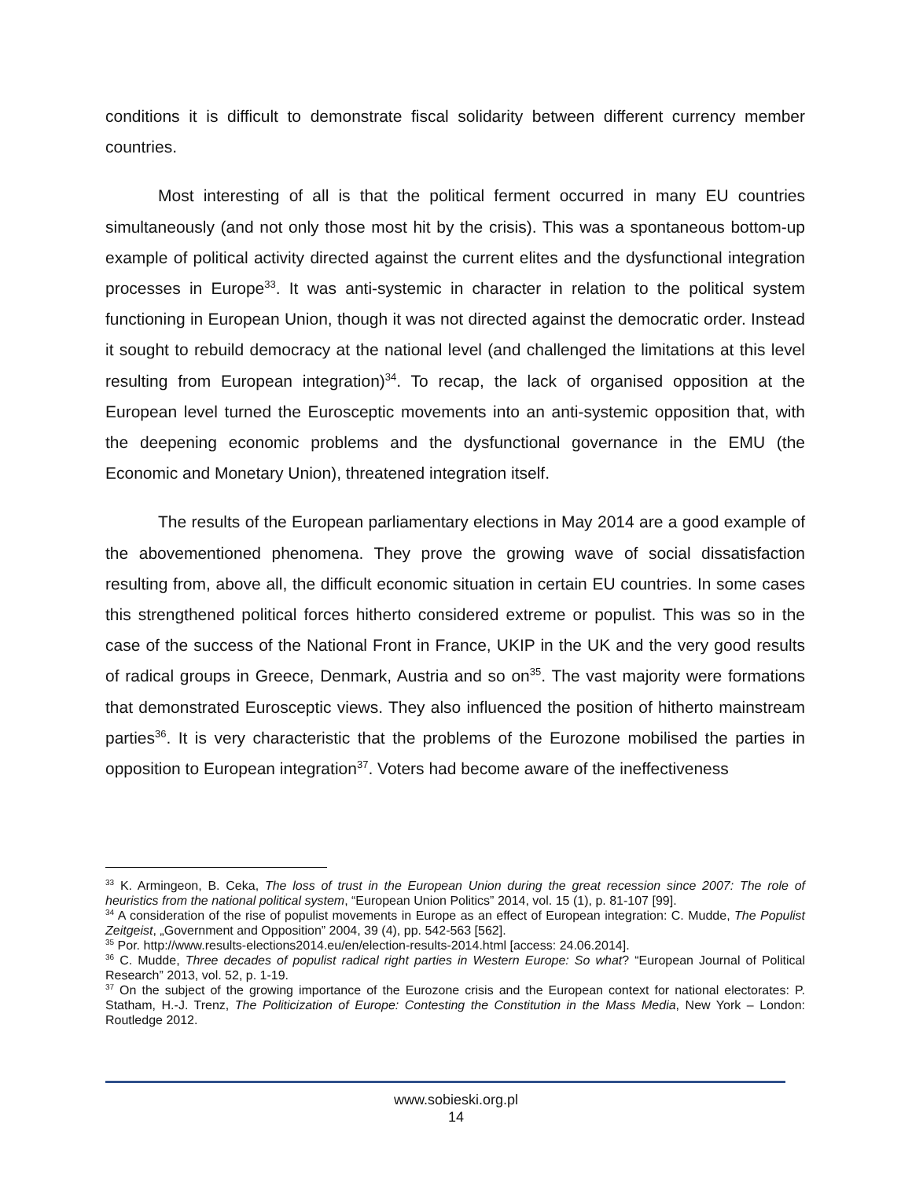conditions it is difficult to demonstrate fiscal solidarity between different currency member countries.
Most interesting of all is that the political ferment occurred in many EU countries simultaneously (and not only those most hit by the crisis). This was a spontaneous bottom-up example of political activity directed against the current elites and the dysfunctional integration processes in Europe<sup>33</sup>. It was anti-systemic in character in relation to the political system functioning in European Union, though it was not directed against the democratic order. Instead it sought to rebuild democracy at the national level (and challenged the limitations at this level resulting from European integration)<sup>34</sup>. To recap, the lack of organised opposition at the European level turned the Eurosceptic movements into an anti-systemic opposition that, with the deepening economic problems and the dysfunctional governance in the EMU (the Economic and Monetary Union), threatened integration itself.
The results of the European parliamentary elections in May 2014 are a good example of the abovementioned phenomena. They prove the growing wave of social dissatisfaction resulting from, above all, the difficult economic situation in certain EU countries. In some cases this strengthened political forces hitherto considered extreme or populist. This was so in the case of the success of the National Front in France, UKIP in the UK and the very good results of radical groups in Greece, Denmark, Austria and so on<sup>35</sup>. The vast majority were formations that demonstrated Eurosceptic views. They also influenced the position of hitherto mainstream parties<sup>36</sup>. It is very characteristic that the problems of the Eurozone mobilised the parties in opposition to European integration<sup>37</sup>. Voters had become aware of the ineffectiveness
<sup>33</sup> K. Armingeon, B. Ceka, The loss of trust in the European Union during the great recession since 2007: The role of heuristics from the national political system, “European Union Politics” 2014, vol. 15 (1), p. 81-107 [99].
<sup>34</sup> A consideration of the rise of populist movements in Europe as an effect of European integration: C. Mudde, The Populist Zeitgeist, „Government and Opposition” 2004, 39 (4), pp. 542-563 [562].
<sup>35</sup> Por. http://www.results-elections2014.eu/en/election-results-2014.html [access: 24.06.2014].
<sup>36</sup> C. Mudde, Three decades of populist radical right parties in Western Europe: So what? “European Journal of Political Research” 2013, vol. 52, p. 1-19.
<sup>37</sup> On the subject of the growing importance of the Eurozone crisis and the European context for national electorates: P. Statham, H.-J. Trenz, The Politicization of Europe: Contesting the Constitution in the Mass Media, New York – London: Routledge 2012.
www.sobieski.org.pl
14